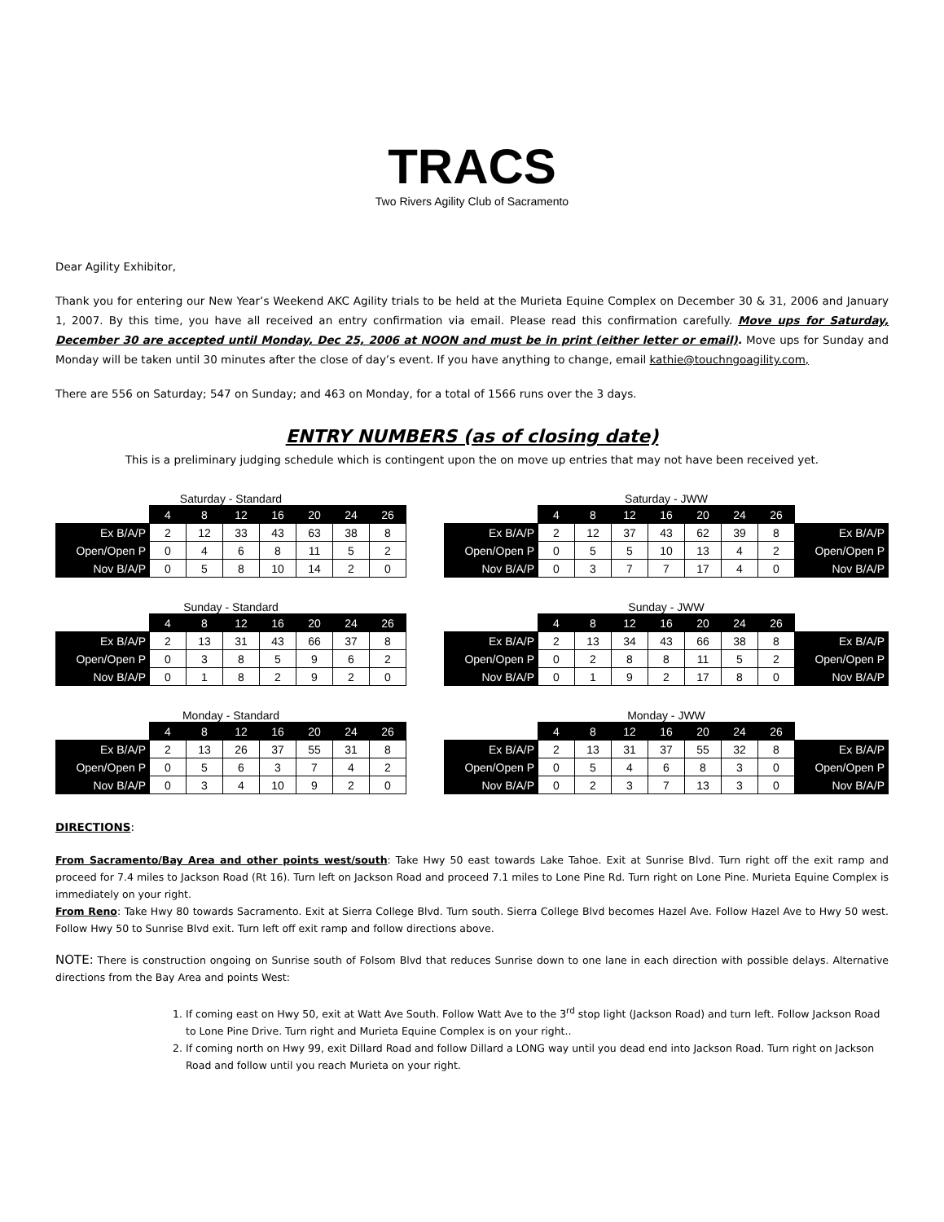TRACS
Two Rivers Agility Club of Sacramento
Dear Agility Exhibitor,
Thank you for entering our New Year’s Weekend AKC Agility trials to be held at the Murieta Equine Complex on December 30 & 31, 2006 and January 1, 2007. By this time, you have all received an entry confirmation via email. Please read this confirmation carefully. Move ups for Saturday, December 30 are accepted until Monday, Dec 25, 2006 at NOON and must be in print (either letter or email). Move ups for Sunday and Monday will be taken until 30 minutes after the close of day’s event. If you have anything to change, email kathie@touchngoagility.com,
There are 556 on Saturday; 547 on Sunday; and 463 on Monday, for a total of 1566 runs over the 3 days.
ENTRY NUMBERS (as of closing date)
This is a preliminary judging schedule which is contingent upon the on move up entries that may not have been received yet.
Saturday - Standard
| | 4 | 8 | 12 | 16 | 20 | 24 | 26 |
| Ex B/A/P | 2 | 12 | 33 | 43 | 63 | 38 | 8 |
| Open/Open P | 0 | 4 | 6 | 8 | 11 | 5 | 2 |
| Nov B/A/P | 0 | 5 | 8 | 10 | 14 | 2 | 0 |
Saturday - JWW
| | 4 | 8 | 12 | 16 | 20 | 24 | 26 | |
| Ex B/A/P | 2 | 12 | 37 | 43 | 62 | 39 | 8 | Ex B/A/P |
| Open/Open P | 0 | 5 | 5 | 10 | 13 | 4 | 2 | Open/Open P |
| Nov B/A/P | 0 | 3 | 7 | 7 | 17 | 4 | 0 | Nov B/A/P |
Sunday - Standard
| | 4 | 8 | 12 | 16 | 20 | 24 | 26 |
| Ex B/A/P | 2 | 13 | 31 | 43 | 66 | 37 | 8 |
| Open/Open P | 0 | 3 | 8 | 5 | 9 | 6 | 2 |
| Nov B/A/P | 0 | 1 | 8 | 2 | 9 | 2 | 0 |
Sunday - JWW
| | 4 | 8 | 12 | 16 | 20 | 24 | 26 | |
| Ex B/A/P | 2 | 13 | 34 | 43 | 66 | 38 | 8 | Ex B/A/P |
| Open/Open P | 0 | 2 | 8 | 8 | 11 | 5 | 2 | Open/Open P |
| Nov B/A/P | 0 | 1 | 9 | 2 | 17 | 8 | 0 | Nov B/A/P |
Monday - Standard
| | 4 | 8 | 12 | 16 | 20 | 24 | 26 |
| Ex B/A/P | 2 | 13 | 26 | 37 | 55 | 31 | 8 |
| Open/Open P | 0 | 5 | 6 | 3 | 7 | 4 | 2 |
| Nov B/A/P | 0 | 3 | 4 | 10 | 9 | 2 | 0 |
Monday - JWW
| | 4 | 8 | 12 | 16 | 20 | 24 | 26 | |
| Ex B/A/P | 2 | 13 | 31 | 37 | 55 | 32 | 8 | Ex B/A/P |
| Open/Open P | 0 | 5 | 4 | 6 | 8 | 3 | 0 | Open/Open P |
| Nov B/A/P | 0 | 2 | 3 | 7 | 13 | 3 | 0 | Nov B/A/P |
DIRECTIONS:
From Sacramento/Bay Area and other points west/south: Take Hwy 50 east towards Lake Tahoe. Exit at Sunrise Blvd. Turn right off the exit ramp and proceed for 7.4 miles to Jackson Road (Rt 16). Turn left on Jackson Road and proceed 7.1 miles to Lone Pine Rd. Turn right on Lone Pine. Murieta Equine Complex is immediately on your right.
From Reno: Take Hwy 80 towards Sacramento. Exit at Sierra College Blvd. Turn south. Sierra College Blvd becomes Hazel Ave. Follow Hazel Ave to Hwy 50 west. Follow Hwy 50 to Sunrise Blvd exit. Turn left off exit ramp and follow directions above.
NOTE: There is construction ongoing on Sunrise south of Folsom Blvd that reduces Sunrise down to one lane in each direction with possible delays. Alternative directions from the Bay Area and points West:
1. If coming east on Hwy 50, exit at Watt Ave South. Follow Watt Ave to the 3<sup>rd</sup> stop light (Jackson Road) and turn left. Follow Jackson Road to Lone Pine Drive. Turn right and Murieta Equine Complex is on your right..
2. If coming north on Hwy 99, exit Dillard Road and follow Dillard a LONG way until you dead end into Jackson Road. Turn right on Jackson Road and follow until you reach Murieta on your right.